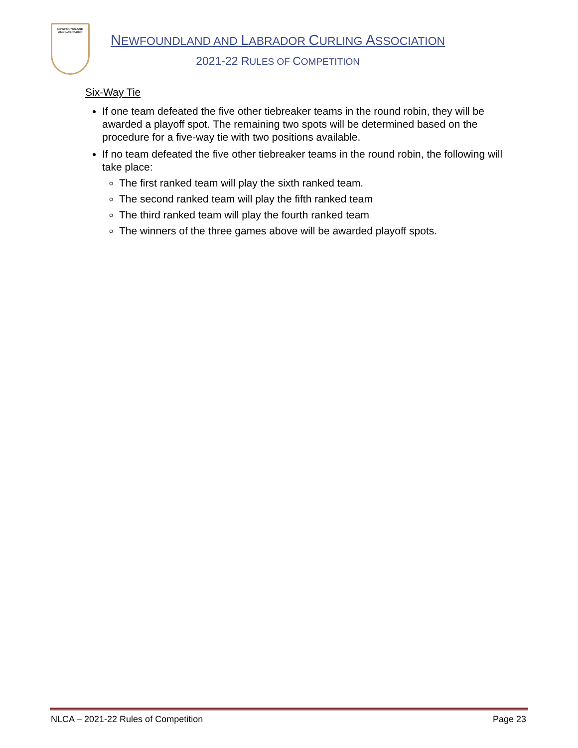NEWFOUNDLAND
AND LABRADOR
NEWFOUNDLAND AND LABRADOR CURLING ASSOCIATION
2021-22 RULES OF COMPETITION
Six-Way Tie
If one team defeated the five other tiebreaker teams in the round robin, they will be awarded a playoff spot. The remaining two spots will be determined based on the procedure for a five-way tie with two positions available.
If no team defeated the five other tiebreaker teams in the round robin, the following will take place:
The first ranked team will play the sixth ranked team.
The second ranked team will play the fifth ranked team
The third ranked team will play the fourth ranked team
The winners of the three games above will be awarded playoff spots.
NLCA – 2021-22 Rules of Competition Page 23